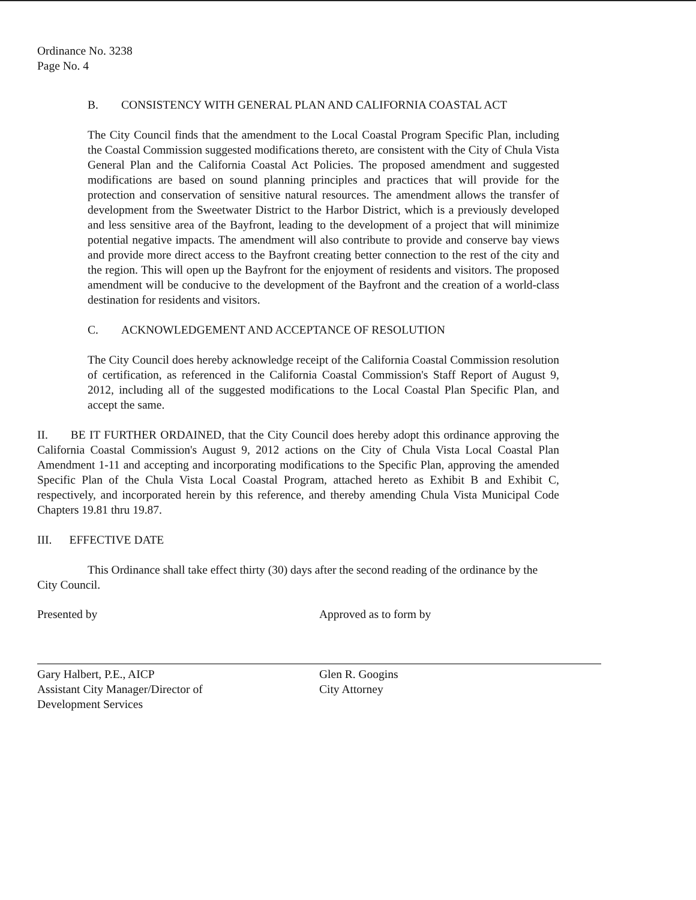Ordinance No. 3238
Page No. 4
B. CONSISTENCY WITH GENERAL PLAN AND CALIFORNIA COASTAL ACT
The City Council finds that the amendment to the Local Coastal Program Specific Plan, including the Coastal Commission suggested modifications thereto, are consistent with the City of Chula Vista General Plan and the California Coastal Act Policies. The proposed amendment and suggested modifications are based on sound planning principles and practices that will provide for the protection and conservation of sensitive natural resources. The amendment allows the transfer of development from the Sweetwater District to the Harbor District, which is a previously developed and less sensitive area of the Bayfront, leading to the development of a project that will minimize potential negative impacts. The amendment will also contribute to provide and conserve bay views and provide more direct access to the Bayfront creating better connection to the rest of the city and the region. This will open up the Bayfront for the enjoyment of residents and visitors. The proposed amendment will be conducive to the development of the Bayfront and the creation of a world-class destination for residents and visitors.
C. ACKNOWLEDGEMENT AND ACCEPTANCE OF RESOLUTION
The City Council does hereby acknowledge receipt of the California Coastal Commission resolution of certification, as referenced in the California Coastal Commission's Staff Report of August 9, 2012, including all of the suggested modifications to the Local Coastal Plan Specific Plan, and accept the same.
II. BE IT FURTHER ORDAINED, that the City Council does hereby adopt this ordinance approving the California Coastal Commission's August 9, 2012 actions on the City of Chula Vista Local Coastal Plan Amendment 1-11 and accepting and incorporating modifications to the Specific Plan, approving the amended Specific Plan of the Chula Vista Local Coastal Program, attached hereto as Exhibit B and Exhibit C, respectively, and incorporated herein by this reference, and thereby amending Chula Vista Municipal Code Chapters 19.81 thru 19.87.
III. EFFECTIVE DATE
This Ordinance shall take effect thirty (30) days after the second reading of the ordinance by the City Council.
Presented by
Gary Halbert, P.E., AICP
Assistant City Manager/Director of
Development Services
Approved as to form by
Glen R. Googins
City Attorney